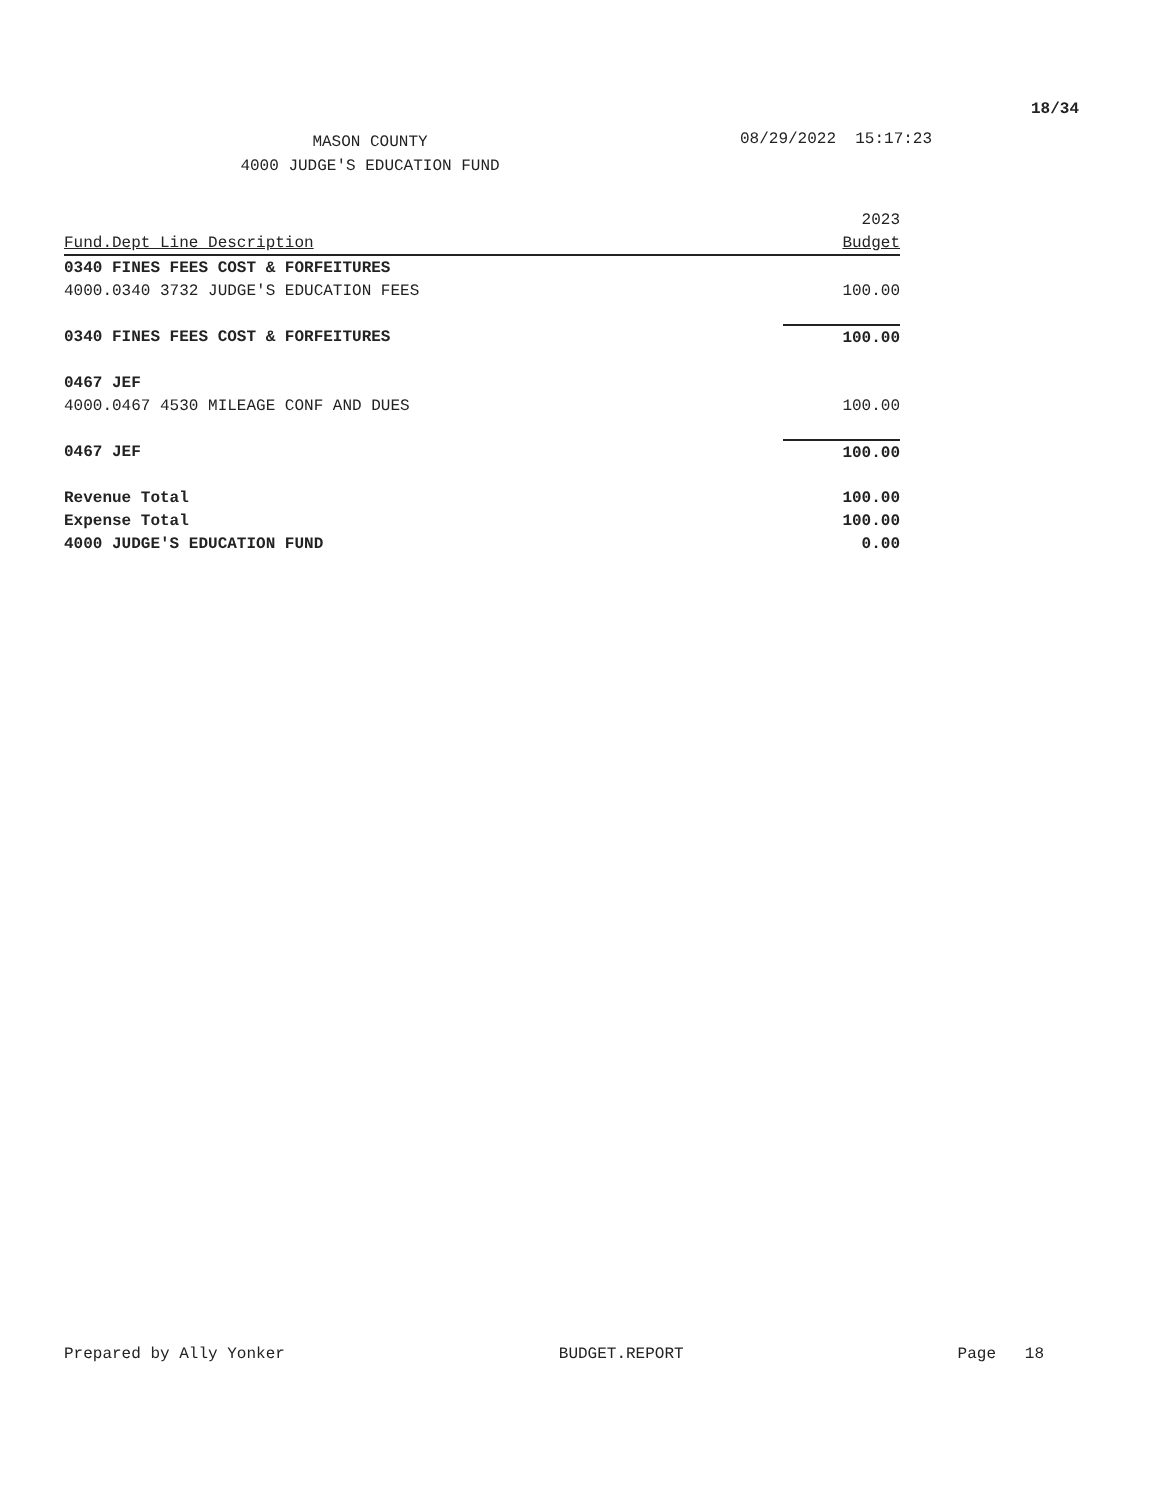18/34
MASON COUNTY
4000 JUDGE'S EDUCATION FUND
08/29/2022 15:17:23
| | 2023 |
| --- | --- |
| Fund.Dept Line Description | Budget |
| 0340 FINES FEES COST & FORFEITURES | |
| 4000.0340 3732 JUDGE'S EDUCATION FEES | 100.00 |
| 0340 FINES FEES COST & FORFEITURES | 100.00 |
| 0467 JEF | |
| 4000.0467 4530 MILEAGE CONF AND DUES | 100.00 |
| 0467 JEF | 100.00 |
| Revenue Total | 100.00 |
| Expense Total | 100.00 |
| 4000 JUDGE'S EDUCATION FUND | 0.00 |
Prepared by Ally Yonker BUDGET.REPORT Page 18